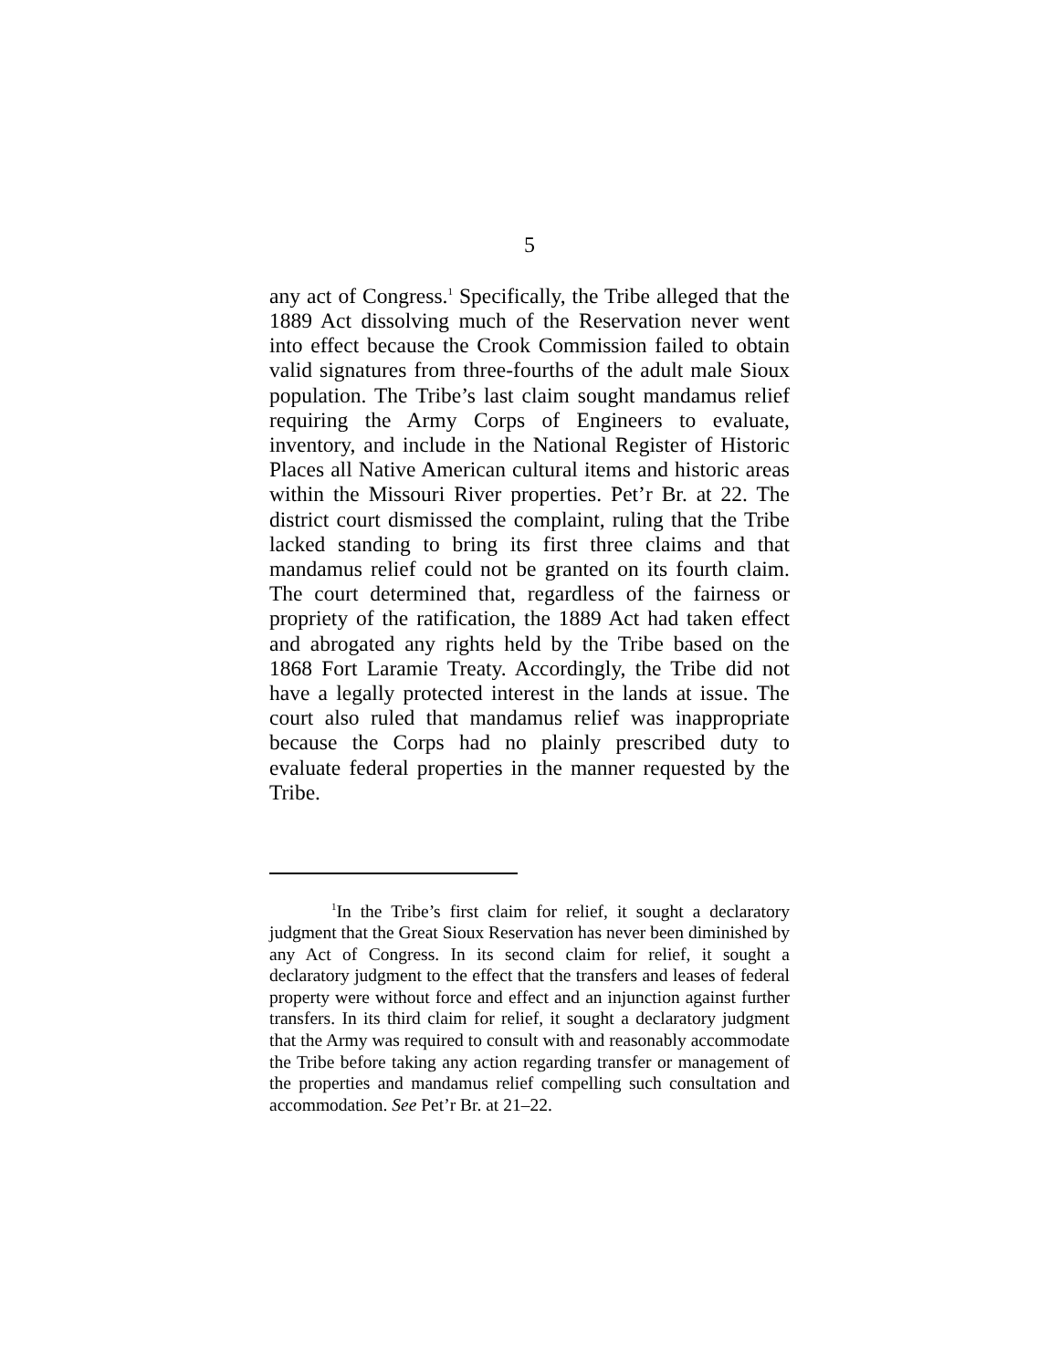5
any act of Congress.<sup>1</sup> Specifically, the Tribe alleged that the 1889 Act dissolving much of the Reservation never went into effect because the Crook Commission failed to obtain valid signatures from three-fourths of the adult male Sioux population. The Tribe’s last claim sought mandamus relief requiring the Army Corps of Engineers to evaluate, inventory, and include in the National Register of Historic Places all Native American cultural items and historic areas within the Missouri River properties. Pet’r Br. at 22. The district court dismissed the complaint, ruling that the Tribe lacked standing to bring its first three claims and that mandamus relief could not be granted on its fourth claim. The court determined that, regardless of the fairness or propriety of the ratification, the 1889 Act had taken effect and abrogated any rights held by the Tribe based on the 1868 Fort Laramie Treaty. Accordingly, the Tribe did not have a legally protected interest in the lands at issue. The court also ruled that mandamus relief was inappropriate because the Corps had no plainly prescribed duty to evaluate federal properties in the manner requested by the Tribe.
<sup>1</sup> In the Tribe’s first claim for relief, it sought a declaratory judgment that the Great Sioux Reservation has never been diminished by any Act of Congress. In its second claim for relief, it sought a declaratory judgment to the effect that the transfers and leases of federal property were without force and effect and an injunction against further transfers. In its third claim for relief, it sought a declaratory judgment that the Army was required to consult with and reasonably accommodate the Tribe before taking any action regarding transfer or management of the properties and mandamus relief compelling such consultation and accommodation. See Pet’r Br. at 21–22.